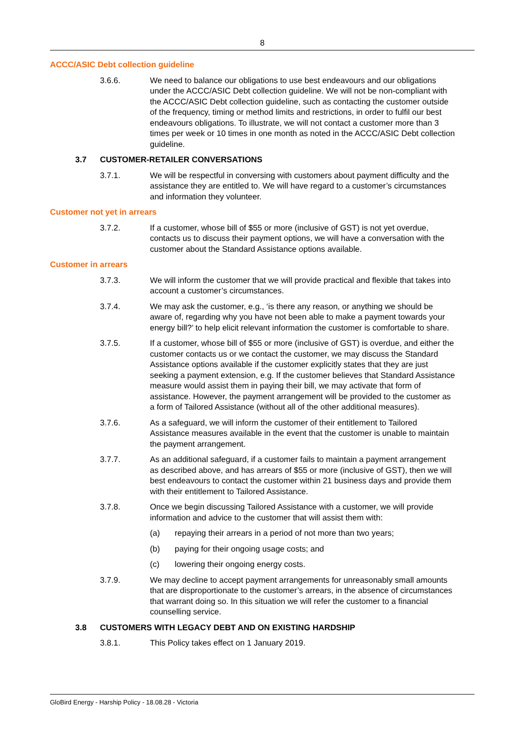8
ACCC/ASIC Debt collection guideline
3.6.6. We need to balance our obligations to use best endeavours and our obligations under the ACCC/ASIC Debt collection guideline. We will not be non-compliant with the ACCC/ASIC Debt collection guideline, such as contacting the customer outside of the frequency, timing or method limits and restrictions, in order to fulfil our best endeavours obligations. To illustrate, we will not contact a customer more than 3 times per week or 10 times in one month as noted in the ACCC/ASIC Debt collection guideline.
3.7 CUSTOMER-RETAILER CONVERSATIONS
3.7.1. We will be respectful in conversing with customers about payment difficulty and the assistance they are entitled to. We will have regard to a customer’s circumstances and information they volunteer.
Customer not yet in arrears
3.7.2. If a customer, whose bill of $55 or more (inclusive of GST) is not yet overdue, contacts us to discuss their payment options, we will have a conversation with the customer about the Standard Assistance options available.
Customer in arrears
3.7.3. We will inform the customer that we will provide practical and flexible that takes into account a customer’s circumstances.
3.7.4. We may ask the customer, e.g., ‘is there any reason, or anything we should be aware of, regarding why you have not been able to make a payment towards your energy bill?’ to help elicit relevant information the customer is comfortable to share.
3.7.5. If a customer, whose bill of $55 or more (inclusive of GST) is overdue, and either the customer contacts us or we contact the customer, we may discuss the Standard Assistance options available if the customer explicitly states that they are just seeking a payment extension, e.g. If the customer believes that Standard Assistance measure would assist them in paying their bill, we may activate that form of assistance. However, the payment arrangement will be provided to the customer as a form of Tailored Assistance (without all of the other additional measures).
3.7.6. As a safeguard, we will inform the customer of their entitlement to Tailored Assistance measures available in the event that the customer is unable to maintain the payment arrangement.
3.7.7. As an additional safeguard, if a customer fails to maintain a payment arrangement as described above, and has arrears of $55 or more (inclusive of GST), then we will best endeavours to contact the customer within 21 business days and provide them with their entitlement to Tailored Assistance.
3.7.8. Once we begin discussing Tailored Assistance with a customer, we will provide information and advice to the customer that will assist them with:
(a) repaying their arrears in a period of not more than two years;
(b) paying for their ongoing usage costs; and
(c) lowering their ongoing energy costs.
3.7.9. We may decline to accept payment arrangements for unreasonably small amounts that are disproportionate to the customer’s arrears, in the absence of circumstances that warrant doing so. In this situation we will refer the customer to a financial counselling service.
3.8 CUSTOMERS WITH LEGACY DEBT AND ON EXISTING HARDSHIP
3.8.1. This Policy takes effect on 1 January 2019.
GloBird Energy - Harship Policy - 18.08.28 - Victoria